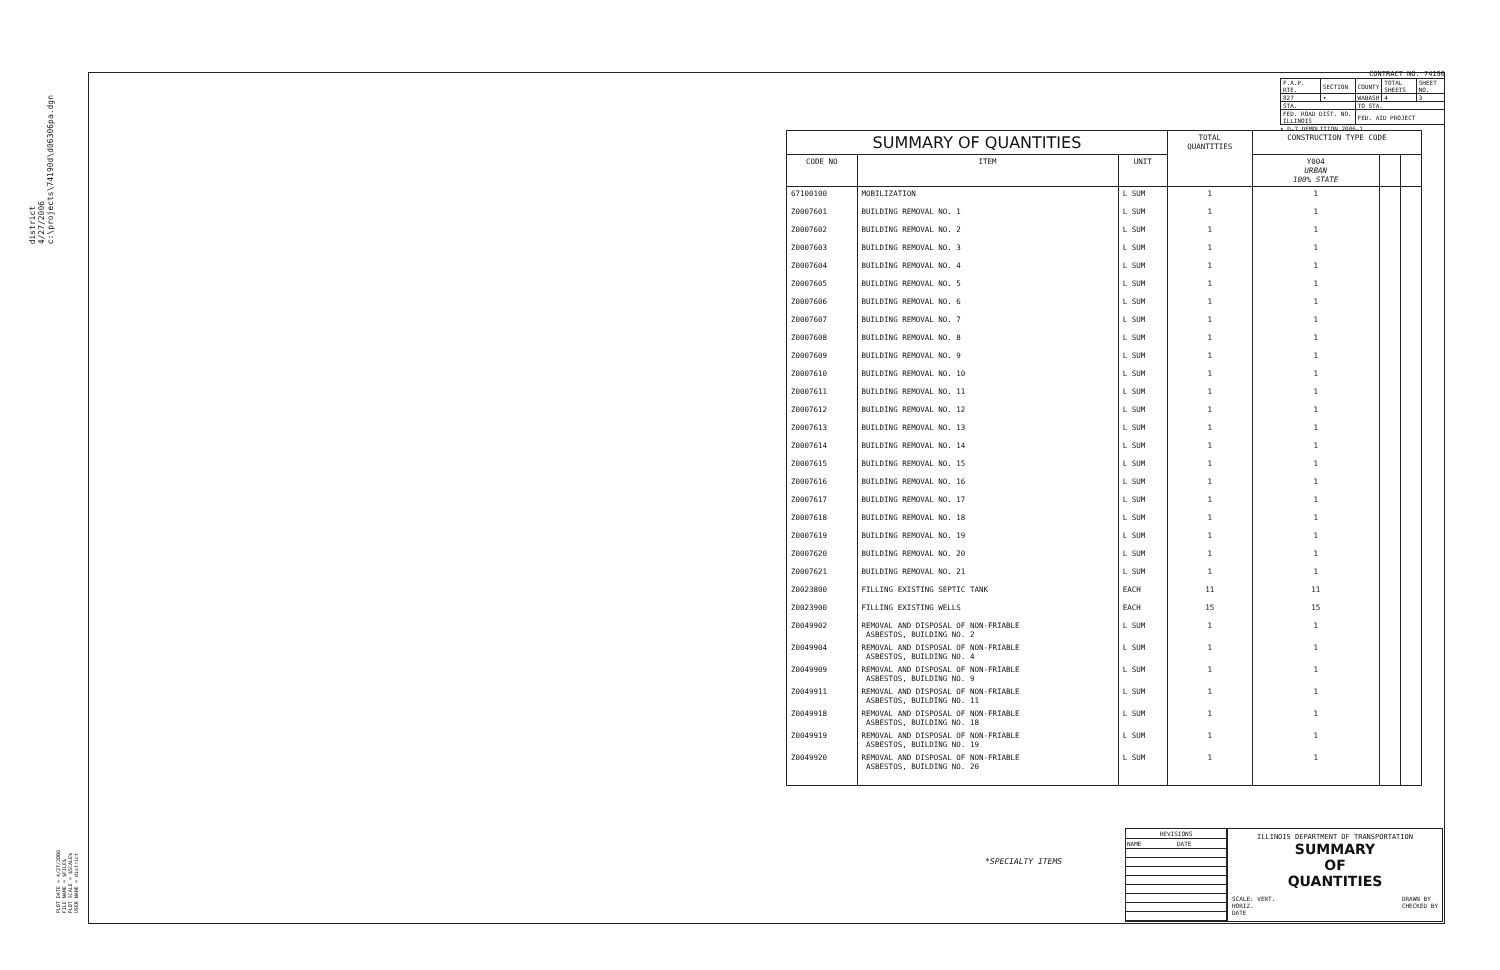district
4/27/2006
c:\projects\74190d\d06306pa.dgn
PLOT DATE = 4/27/2006
FILE NAME = $FILE$
PLOT SCALE = $SCALE$
USER NAME = district
CONTRACT NO. 74190
| F.A.P. RTE. | SECTION | COUNTY | TOTAL SHEETS | SHEET NO. |
| 827 | • | WABASH | 4 | 3 |
| STA. | | TO STA. | | |
| FED. ROAD DIST. NO. ILLINOIS | | FED. AID PROJECT | | |
• D-7 DEMOLITION 2006-1
| SUMMARY OF QUANTITIES | | | TOTAL QUANTITIES | CONSTRUCTION TYPE CODE | | |
| --- | --- | --- | --- | --- | --- | --- |
| CODE NO | ITEM | UNIT | | Y004 URBAN 100% STATE | | |
| 67100100 | MOBILIZATION | L SUM | 1 | 1 | | |
| Z0007601 | BUILDING REMOVAL NO. 1 | L SUM | 1 | 1 | | |
| Z0007602 | BUILDING REMOVAL NO. 2 | L SUM | 1 | 1 | | |
| Z0007603 | BUILDING REMOVAL NO. 3 | L SUM | 1 | 1 | | |
| Z0007604 | BUILDING REMOVAL NO. 4 | L SUM | 1 | 1 | | |
| Z0007605 | BUILDING REMOVAL NO. 5 | L SUM | 1 | 1 | | |
| Z0007606 | BUILDING REMOVAL NO. 6 | L SUM | 1 | 1 | | |
| Z0007607 | BUILDING REMOVAL NO. 7 | L SUM | 1 | 1 | | |
| Z0007608 | BUILDING REMOVAL NO. 8 | L SUM | 1 | 1 | | |
| Z0007609 | BUILDING REMOVAL NO. 9 | L SUM | 1 | 1 | | |
| Z0007610 | BUILDING REMOVAL NO. 10 | L SUM | 1 | 1 | | |
| Z0007611 | BUILDING REMOVAL NO. 11 | L SUM | 1 | 1 | | |
| Z0007612 | BUILDING REMOVAL NO. 12 | L SUM | 1 | 1 | | |
| Z0007613 | BUILDING REMOVAL NO. 13 | L SUM | 1 | 1 | | |
| Z0007614 | BUILDING REMOVAL NO. 14 | L SUM | 1 | 1 | | |
| Z0007615 | BUILDING REMOVAL NO. 15 | L SUM | 1 | 1 | | |
| Z0007616 | BUILDING REMOVAL NO. 16 | L SUM | 1 | 1 | | |
| Z0007617 | BUILDING REMOVAL NO. 17 | L SUM | 1 | 1 | | |
| Z0007618 | BUILDING REMOVAL NO. 18 | L SUM | 1 | 1 | | |
| Z0007619 | BUILDING REMOVAL NO. 19 | L SUM | 1 | 1 | | |
| Z0007620 | BUILDING REMOVAL NO. 20 | L SUM | 1 | 1 | | |
| Z0007621 | BUILDING REMOVAL NO. 21 | L SUM | 1 | 1 | | |
| Z0023800 | FILLING EXISTING SEPTIC TANK | EACH | 11 | 11 | | |
| Z0023900 | FILLING EXISTING WELLS | EACH | 15 | 15 | | |
| Z0049902 | REMOVAL AND DISPOSAL OF NON-FRIABLE ASBESTOS, BUILDING NO. 2 | L SUM | 1 | 1 | | |
| Z0049904 | REMOVAL AND DISPOSAL OF NON-FRIABLE ASBESTOS, BUILDING NO. 4 | L SUM | 1 | 1 | | |
| Z0049909 | REMOVAL AND DISPOSAL OF NON-FRIABLE ASBESTOS, BUILDING NO. 9 | L SUM | 1 | 1 | | |
| Z0049911 | REMOVAL AND DISPOSAL OF NON-FRIABLE ASBESTOS, BUILDING NO. 11 | L SUM | 1 | 1 | | |
| Z0049918 | REMOVAL AND DISPOSAL OF NON-FRIABLE ASBESTOS, BUILDING NO. 18 | L SUM | 1 | 1 | | |
| Z0049919 | REMOVAL AND DISPOSAL OF NON-FRIABLE ASBESTOS, BUILDING NO. 19 | L SUM | 1 | 1 | | |
| Z0049920 | REMOVAL AND DISPOSAL OF NON-FRIABLE ASBESTOS, BUILDING NO. 20 | L SUM | 1 | 1 | | |
*SPECIALTY ITEMS
| REVISIONS | |
| NAME | DATE |
ILLINOIS DEPARTMENT OF TRANSPORTATION
SUMMARY
OF
QUANTITIES
SCALE: VERT.
HORIZ.
DATE DRAWN BY
CHECKED BY